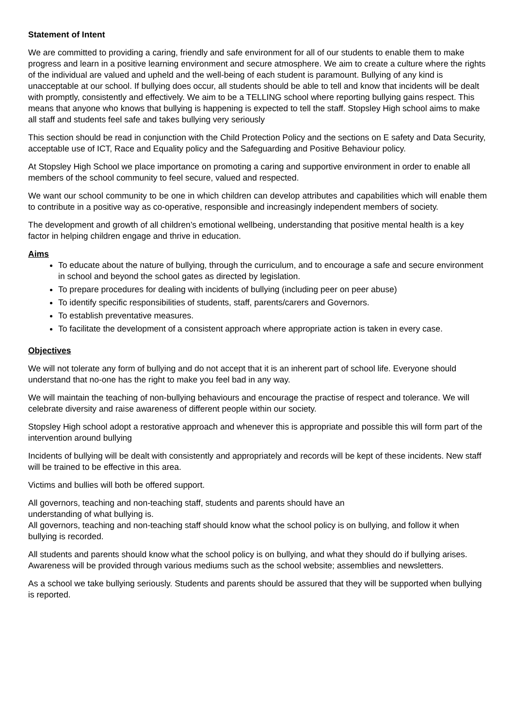Statement of Intent
We are committed to providing a caring, friendly and safe environment for all of our students to enable them to make progress and learn in a positive learning environment and secure atmosphere. We aim to create a culture where the rights of the individual are valued and upheld and the well-being of each student is paramount. Bullying of any kind is unacceptable at our school. If bullying does occur, all students should be able to tell and know that incidents will be dealt with promptly, consistently and effectively. We aim to be a TELLING school where reporting bullying gains respect. This means that anyone who knows that bullying is happening is expected to tell the staff. Stopsley High school aims to make all staff and students feel safe and takes bullying very seriously
This section should be read in conjunction with the Child Protection Policy and the sections on E safety and Data Security, acceptable use of ICT, Race and Equality policy and the Safeguarding and Positive Behaviour policy.
At Stopsley High School we place importance on promoting a caring and supportive environment in order to enable all members of the school community to feel secure, valued and respected.
We want our school community to be one in which children can develop attributes and capabilities which will enable them to contribute in a positive way as co-operative, responsible and increasingly independent members of society.
The development and growth of all children’s emotional wellbeing, understanding that positive mental health is a key factor in helping children engage and thrive in education.
Aims
To educate about the nature of bullying, through the curriculum, and to encourage a safe and secure environment in school and beyond the school gates as directed by legislation.
To prepare procedures for dealing with incidents of bullying (including peer on peer abuse)
To identify specific responsibilities of students, staff, parents/carers and Governors.
To establish preventative measures.
To facilitate the development of a consistent approach where appropriate action is taken in every case.
Objectives
We will not tolerate any form of bullying and do not accept that it is an inherent part of school life. Everyone should understand that no-one has the right to make you feel bad in any way.
We will maintain the teaching of non-bullying behaviours and encourage the practise of respect and tolerance. We will celebrate diversity and raise awareness of different people within our society.
Stopsley High school adopt a restorative approach and whenever this is appropriate and possible this will form part of the intervention around bullying
Incidents of bullying will be dealt with consistently and appropriately and records will be kept of these incidents. New staff will be trained to be effective in this area.
Victims and bullies will both be offered support.
All governors, teaching and non-teaching staff, students and parents should have an
understanding of what bullying is.
All governors, teaching and non-teaching staff should know what the school policy is on bullying, and follow it when bullying is recorded.
All students and parents should know what the school policy is on bullying, and what they should do if bullying arises. Awareness will be provided through various mediums such as the school website; assemblies and newsletters.
As a school we take bullying seriously. Students and parents should be assured that they will be supported when bullying is reported.